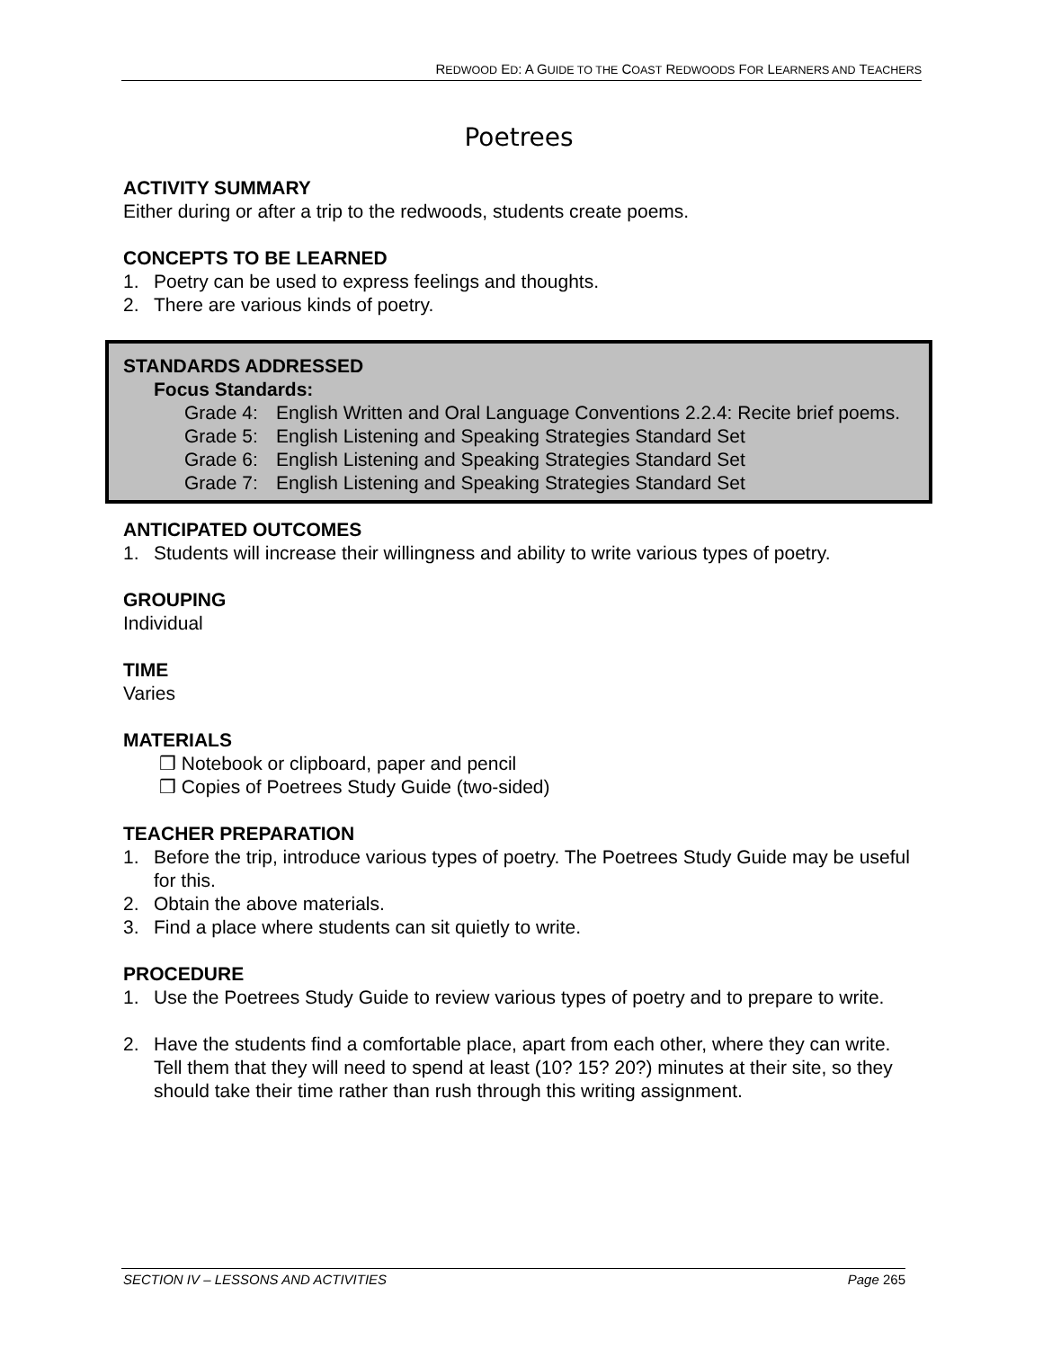REDWOOD ED: A GUIDE TO THE COAST REDWOODS FOR LEARNERS AND TEACHERS
Poetrees
ACTIVITY SUMMARY
Either during or after a trip to the redwoods, students create poems.
CONCEPTS TO BE LEARNED
1. Poetry can be used to express feelings and thoughts.
2. There are various kinds of poetry.
STANDARDS ADDRESSED
Focus Standards:
Grade 4: English Written and Oral Language Conventions 2.2.4: Recite brief poems.
Grade 5: English Listening and Speaking Strategies Standard Set
Grade 6: English Listening and Speaking Strategies Standard Set
Grade 7: English Listening and Speaking Strategies Standard Set
ANTICIPATED OUTCOMES
1. Students will increase their willingness and ability to write various types of poetry.
GROUPING
Individual
TIME
Varies
MATERIALS
❒ Notebook or clipboard, paper and pencil
❒ Copies of Poetrees Study Guide (two-sided)
TEACHER PREPARATION
1. Before the trip, introduce various types of poetry. The Poetrees Study Guide may be useful for this.
2. Obtain the above materials.
3. Find a place where students can sit quietly to write.
PROCEDURE
1. Use the Poetrees Study Guide to review various types of poetry and to prepare to write.
2. Have the students find a comfortable place, apart from each other, where they can write. Tell them that they will need to spend at least (10? 15? 20?) minutes at their site, so they should take their time rather than rush through this writing assignment.
SECTION IV – LESSONS AND ACTIVITIES Page 265